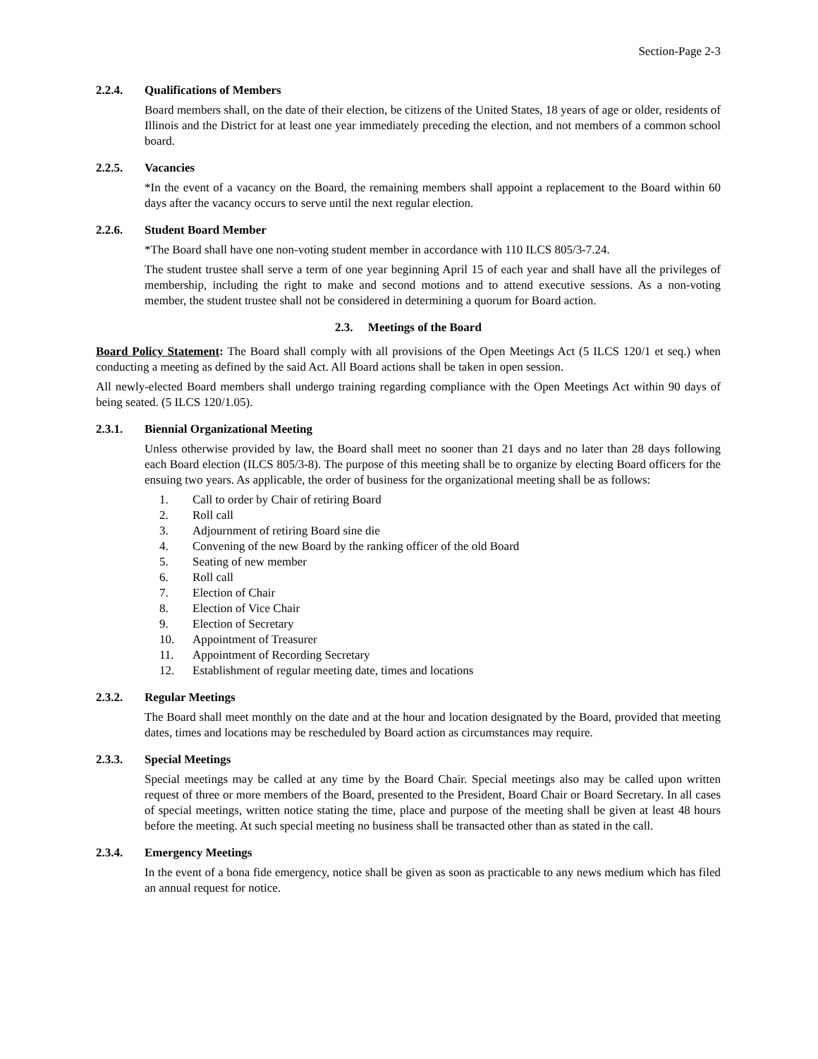Section-Page 2-3
2.2.4. Qualifications of Members
Board members shall, on the date of their election, be citizens of the United States, 18 years of age or older, residents of Illinois and the District for at least one year immediately preceding the election, and not members of a common school board.
2.2.5. Vacancies
*In the event of a vacancy on the Board, the remaining members shall appoint a replacement to the Board within 60 days after the vacancy occurs to serve until the next regular election.
2.2.6. Student Board Member
*The Board shall have one non-voting student member in accordance with 110 ILCS 805/3-7.24.
The student trustee shall serve a term of one year beginning April 15 of each year and shall have all the privileges of membership, including the right to make and second motions and to attend executive sessions. As a non-voting member, the student trustee shall not be considered in determining a quorum for Board action.
2.3. Meetings of the Board
Board Policy Statement: The Board shall comply with all provisions of the Open Meetings Act (5 ILCS 120/1 et seq.) when conducting a meeting as defined by the said Act. All Board actions shall be taken in open session.
All newly-elected Board members shall undergo training regarding compliance with the Open Meetings Act within 90 days of being seated. (5 ILCS 120/1.05).
2.3.1. Biennial Organizational Meeting
Unless otherwise provided by law, the Board shall meet no sooner than 21 days and no later than 28 days following each Board election (ILCS 805/3-8). The purpose of this meeting shall be to organize by electing Board officers for the ensuing two years. As applicable, the order of business for the organizational meeting shall be as follows:
1. Call to order by Chair of retiring Board
2. Roll call
3. Adjournment of retiring Board sine die
4. Convening of the new Board by the ranking officer of the old Board
5. Seating of new member
6. Roll call
7. Election of Chair
8. Election of Vice Chair
9. Election of Secretary
10. Appointment of Treasurer
11. Appointment of Recording Secretary
12. Establishment of regular meeting date, times and locations
2.3.2. Regular Meetings
The Board shall meet monthly on the date and at the hour and location designated by the Board, provided that meeting dates, times and locations may be rescheduled by Board action as circumstances may require.
2.3.3. Special Meetings
Special meetings may be called at any time by the Board Chair. Special meetings also may be called upon written request of three or more members of the Board, presented to the President, Board Chair or Board Secretary. In all cases of special meetings, written notice stating the time, place and purpose of the meeting shall be given at least 48 hours before the meeting. At such special meeting no business shall be transacted other than as stated in the call.
2.3.4. Emergency Meetings
In the event of a bona fide emergency, notice shall be given as soon as practicable to any news medium which has filed an annual request for notice.